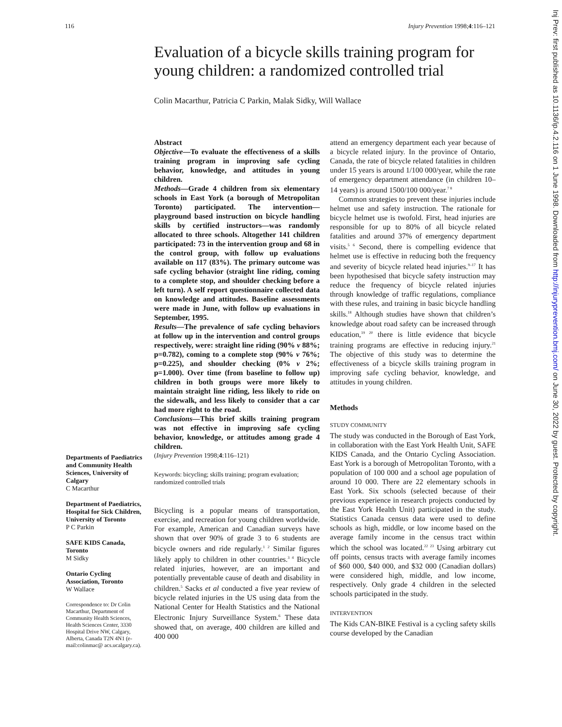116 Injury Prevention 1998;4:116–121
Evaluation of a bicycle skills training program for young children: a randomized controlled trial
Colin Macarthur, Patricia C Parkin, Malak Sidky, Will Wallace
Abstract
Objective—To evaluate the effectiveness of a skills training program in improving safe cycling behavior, knowledge, and attitudes in young children.
Methods—Grade 4 children from six elementary schools in East York (a borough of Metropolitan Toronto) participated. The intervention—playground based instruction on bicycle handling skills by certified instructors—was randomly allocated to three schools. Altogether 141 children participated: 73 in the intervention group and 68 in the control group, with follow up evaluations available on 117 (83%). The primary outcome was safe cycling behavior (straight line riding, coming to a complete stop, and shoulder checking before a left turn). A self report questionnaire collected data on knowledge and attitudes. Baseline assessments were made in June, with follow up evaluations in September, 1995.
Results—The prevalence of safe cycling behaviors at follow up in the intervention and control groups respectively, were: straight line riding (90% v 88%; p=0.782), coming to a complete stop (90% v 76%; p=0.225), and shoulder checking (0% v 2%; p=1.000). Over time (from baseline to follow up) children in both groups were more likely to maintain straight line riding, less likely to ride on the sidewalk, and less likely to consider that a car had more right to the road.
Conclusions—This brief skills training program was not effective in improving safe cycling behavior, knowledge, or attitudes among grade 4 children.
(Injury Prevention 1998;4:116–121)
Keywords: bicycling; skills training; program evaluation; randomized controlled trials
Bicycling is a popular means of transportation, exercise, and recreation for young children worldwide. For example, American and Canadian surveys have shown that over 90% of grade 3 to 6 students are bicycle owners and ride regularly.<sup>1 2</sup> Similar figures likely apply to children in other countries.<sup>3 4</sup> Bicycle related injuries, however, are an important and potentially preventable cause of death and disability in children.<sup>5</sup> Sacks et al conducted a five year review of bicycle related injuries in the US using data from the National Center for Health Statistics and the National Electronic Injury Surveillance System.<sup>6</sup> These data showed that, on average, 400 children are killed and 400 000
attend an emergency department each year because of a bicycle related injury. In the province of Ontario, Canada, the rate of bicycle related fatalities in children under 15 years is around 1/100 000/year, while the rate of emergency department attendance (in children 10–14 years) is around 1500/100 000/year.<sup>7 8</sup>
Common strategies to prevent these injuries include helmet use and safety instruction. The rationale for bicycle helmet use is twofold. First, head injuries are responsible for up to 80% of all bicycle related fatalities and around 37% of emergency department visits.<sup>5 6</sup> Second, there is compelling evidence that helmet use is effective in reducing both the frequency and severity of bicycle related head injuries.<sup>9–17</sup> It has been hypothesised that bicycle safety instruction may reduce the frequency of bicycle related injuries through knowledge of traffic regulations, compliance with these rules, and training in basic bicycle handling skills.<sup>18</sup> Although studies have shown that children’s knowledge about road safety can be increased through education,<sup>19 20</sup> there is little evidence that bicycle training programs are effective in reducing injury.<sup>21</sup> The objective of this study was to determine the effectiveness of a bicycle skills training program in improving safe cycling behavior, knowledge, and attitudes in young children.
Methods
STUDY COMMUNITY
The study was conducted in the Borough of East York, in collaboration with the East York Health Unit, SAFE KIDS Canada, and the Ontario Cycling Association. East York is a borough of Metropolitan Toronto, with a population of 100 000 and a school age population of around 10 000. There are 22 elementary schools in East York. Six schools (selected because of their previous experience in research projects conducted by the East York Health Unit) participated in the study. Statistics Canada census data were used to define schools as high, middle, or low income based on the average family income in the census tract within which the school was located.<sup>22 23</sup> Using arbitrary cut off points, census tracts with average family incomes of $60 000, $40 000, and $32 000 (Canadian dollars) were considered high, middle, and low income, respectively. Only grade 4 children in the selected schools participated in the study.
INTERVENTION
The Kids CAN-BIKE Festival is a cycling safety skills course developed by the Canadian
Departments of Paediatrics and Community Health Sciences, University of Calgary
C Macarthur
Department of Paediatrics, Hospital for Sick Children, University of Toronto
P C Parkin
SAFE KIDS Canada, Toronto
M Sidky
Ontario Cycling Association, Toronto
W Wallace
Correspondence to: Dr Colin Macarthur, Department of Community Health Sciences, Health Sciences Center, 3330 Hospital Drive NW, Calgary, Alberta, Canada T2N 4N1 (e-mail:colinmac@ acs.ucalgary.ca).
Inj Prev: first published as 10.1136/ip.4.2.116 on 1 June 1998. Downloaded from http://injuryprevention.bmj.com/ on June 30, 2022 by guest. Protected by copyright.